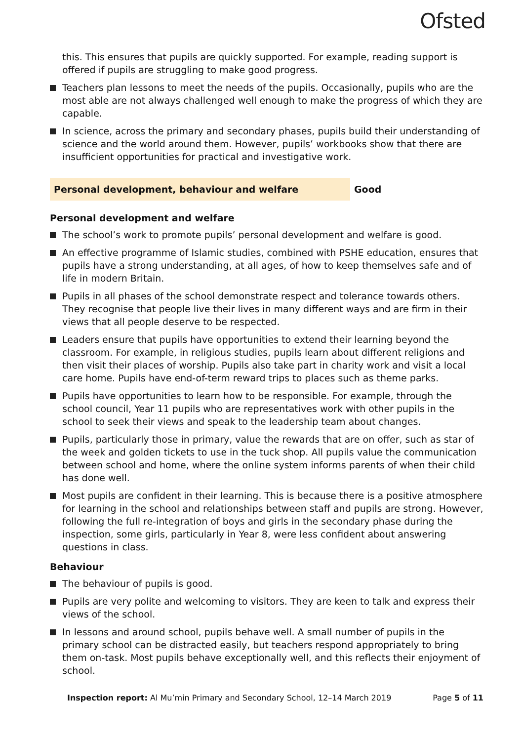Ofsted
this. This ensures that pupils are quickly supported. For example, reading support is offered if pupils are struggling to make good progress.
Teachers plan lessons to meet the needs of the pupils. Occasionally, pupils who are the most able are not always challenged well enough to make the progress of which they are capable.
In science, across the primary and secondary phases, pupils build their understanding of science and the world around them. However, pupils’ workbooks show that there are insufficient opportunities for practical and investigative work.
Personal development, behaviour and welfare Good
Personal development and welfare
The school’s work to promote pupils’ personal development and welfare is good.
An effective programme of Islamic studies, combined with PSHE education, ensures that pupils have a strong understanding, at all ages, of how to keep themselves safe and of life in modern Britain.
Pupils in all phases of the school demonstrate respect and tolerance towards others. They recognise that people live their lives in many different ways and are firm in their views that all people deserve to be respected.
Leaders ensure that pupils have opportunities to extend their learning beyond the classroom. For example, in religious studies, pupils learn about different religions and then visit their places of worship. Pupils also take part in charity work and visit a local care home. Pupils have end-of-term reward trips to places such as theme parks.
Pupils have opportunities to learn how to be responsible. For example, through the school council, Year 11 pupils who are representatives work with other pupils in the school to seek their views and speak to the leadership team about changes.
Pupils, particularly those in primary, value the rewards that are on offer, such as star of the week and golden tickets to use in the tuck shop. All pupils value the communication between school and home, where the online system informs parents of when their child has done well.
Most pupils are confident in their learning. This is because there is a positive atmosphere for learning in the school and relationships between staff and pupils are strong. However, following the full re-integration of boys and girls in the secondary phase during the inspection, some girls, particularly in Year 8, were less confident about answering questions in class.
Behaviour
The behaviour of pupils is good.
Pupils are very polite and welcoming to visitors. They are keen to talk and express their views of the school.
In lessons and around school, pupils behave well. A small number of pupils in the primary school can be distracted easily, but teachers respond appropriately to bring them on-task. Most pupils behave exceptionally well, and this reflects their enjoyment of school.
Inspection report: Al Mu’min Primary and Secondary School, 12–14 March 2019 Page 5 of 11